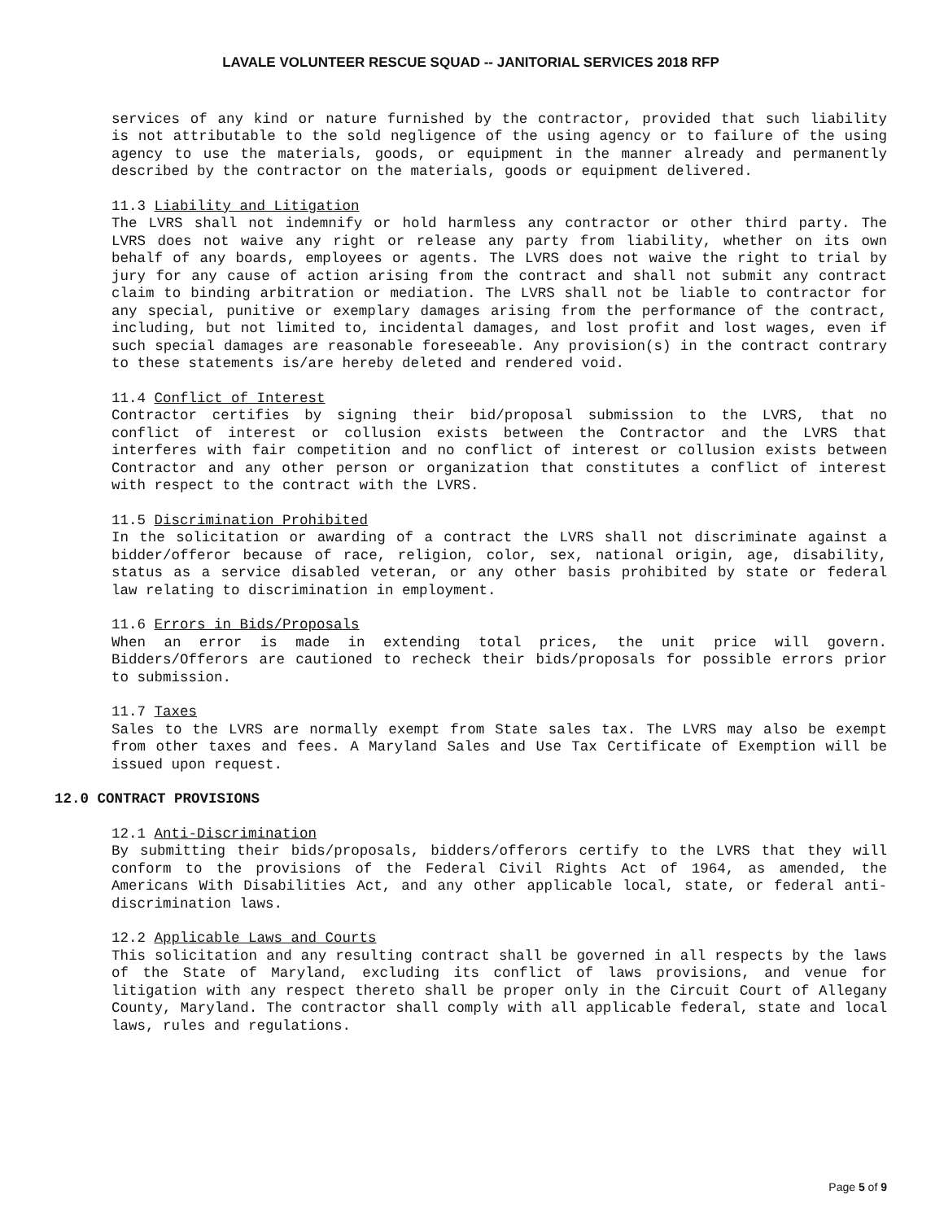LAVALE VOLUNTEER RESCUE SQUAD -- JANITORIAL SERVICES 2018 RFP
services of any kind or nature furnished by the contractor, provided that such liability is not attributable to the sold negligence of the using agency or to failure of the using agency to use the materials, goods, or equipment in the manner already and permanently described by the contractor on the materials, goods or equipment delivered.
11.3 Liability and Litigation
The LVRS shall not indemnify or hold harmless any contractor or other third party. The LVRS does not waive any right or release any party from liability, whether on its own behalf of any boards, employees or agents. The LVRS does not waive the right to trial by jury for any cause of action arising from the contract and shall not submit any contract claim to binding arbitration or mediation. The LVRS shall not be liable to contractor for any special, punitive or exemplary damages arising from the performance of the contract, including, but not limited to, incidental damages, and lost profit and lost wages, even if such special damages are reasonable foreseeable. Any provision(s) in the contract contrary to these statements is/are hereby deleted and rendered void.
11.4 Conflict of Interest
Contractor certifies by signing their bid/proposal submission to the LVRS, that no conflict of interest or collusion exists between the Contractor and the LVRS that interferes with fair competition and no conflict of interest or collusion exists between Contractor and any other person or organization that constitutes a conflict of interest with respect to the contract with the LVRS.
11.5 Discrimination Prohibited
In the solicitation or awarding of a contract the LVRS shall not discriminate against a bidder/offeror because of race, religion, color, sex, national origin, age, disability, status as a service disabled veteran, or any other basis prohibited by state or federal law relating to discrimination in employment.
11.6 Errors in Bids/Proposals
When an error is made in extending total prices, the unit price will govern. Bidders/Offerors are cautioned to recheck their bids/proposals for possible errors prior to submission.
11.7 Taxes
Sales to the LVRS are normally exempt from State sales tax. The LVRS may also be exempt from other taxes and fees. A Maryland Sales and Use Tax Certificate of Exemption will be issued upon request.
12.0 CONTRACT PROVISIONS
12.1 Anti-Discrimination
By submitting their bids/proposals, bidders/offerors certify to the LVRS that they will conform to the provisions of the Federal Civil Rights Act of 1964, as amended, the Americans With Disabilities Act, and any other applicable local, state, or federal anti-discrimination laws.
12.2 Applicable Laws and Courts
This solicitation and any resulting contract shall be governed in all respects by the laws of the State of Maryland, excluding its conflict of laws provisions, and venue for litigation with any respect thereto shall be proper only in the Circuit Court of Allegany County, Maryland. The contractor shall comply with all applicable federal, state and local laws, rules and regulations.
Page 5 of 9